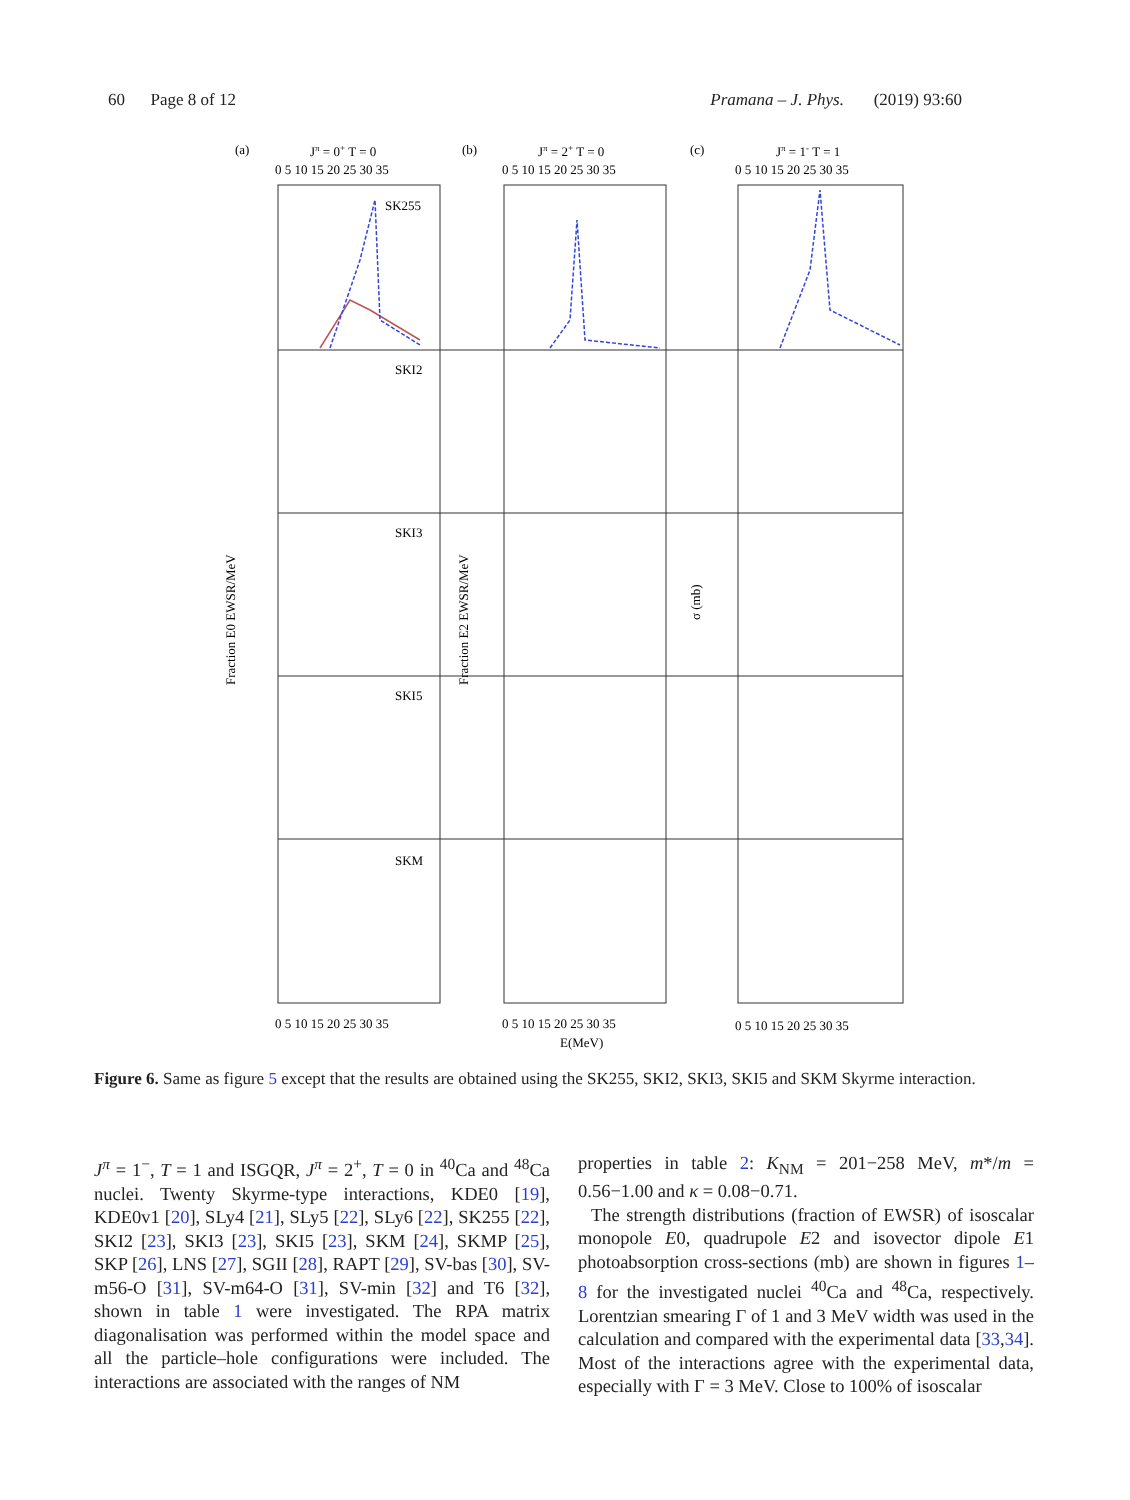60 Page 8 of 12 Pramana – J. Phys. (2019) 93:60
(a)
Jπ = 0+ T = 0
(b)
Jπ = 2+ T = 0
(c)
Jπ = 1- T = 1
0 5 10 15 20 25 30 35
0 5 10 15 20 25 30 35
0 5 10 15 20 25 30 35
SK255
SKI2
SKI3
SKI5
SKM
Fraction E0 EWSR/MeV
Fraction E2 EWSR/MeV
σ (mb)
0 5 10 15 20 25 30 35
0 5 10 15 20 25 30 35
0 5 10 15 20 25 30 35
E(MeV)
Figure 6. Same as figure 5 except that the results are obtained using the SK255, SKI2, SKI3, SKI5 and SKM Skyrme interaction.
J<sup>π</sup> = 1<sup>−</sup>, T = 1 and ISGQR, J<sup>π</sup> = 2<sup>+</sup>, T = 0 in <sup>40</sup>Ca and <sup>48</sup>Ca nuclei. Twenty Skyrme-type interactions, KDE0 [19], KDE0v1 [20], SLy4 [21], SLy5 [22], SLy6 [22], SK255 [22], SKI2 [23], SKI3 [23], SKI5 [23], SKM [24], SKMP [25], SKP [26], LNS [27], SGII [28], RAPT [29], SV-bas [30], SV-m56-O [31], SV-m64-O [31], SV-min [32] and T6 [32], shown in table 1 were investigated. The RPA matrix diagonalisation was performed within the model space and all the particle–hole configurations were included. The interactions are associated with the ranges of NM
properties in table 2: K<sub>NM</sub> = 201−258 MeV, m*/m = 0.56−1.00 and κ = 0.08−0.71.
The strength distributions (fraction of EWSR) of isoscalar monopole E0, quadrupole E2 and isovector dipole E1 photoabsorption cross-sections (mb) are shown in figures 1–8 for the investigated nuclei <sup>40</sup>Ca and <sup>48</sup>Ca, respectively. Lorentzian smearing Γ of 1 and 3 MeV width was used in the calculation and compared with the experimental data [33,34]. Most of the interactions agree with the experimental data, especially with Γ = 3 MeV. Close to 100% of isoscalar